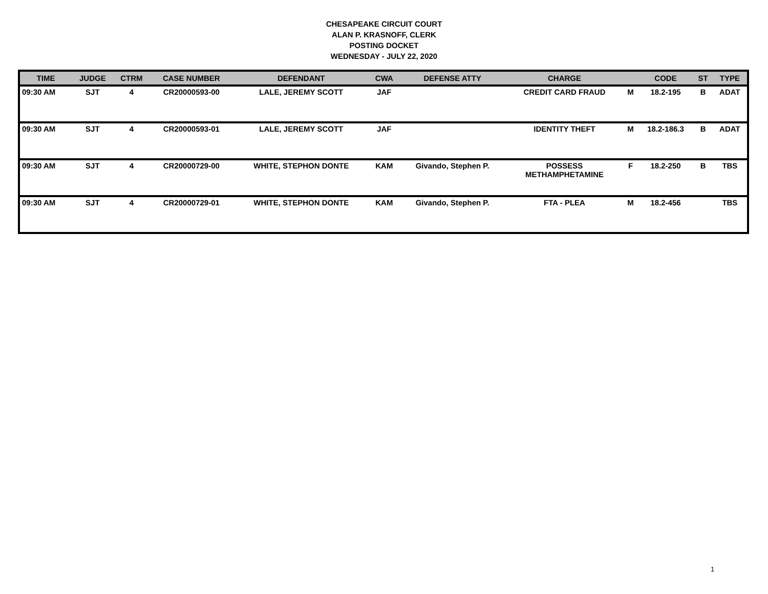CHESAPEAKE CIRCUIT COURT
ALAN P. KRASNOFF, CLERK
POSTING DOCKET
WEDNESDAY - JULY 22, 2020
| TIME | JUDGE | CTRM | CASE NUMBER | DEFENDANT | CWA | DEFENSE ATTY | CHARGE | | CODE | ST | TYPE |
| --- | --- | --- | --- | --- | --- | --- | --- | --- | --- | --- | --- |
| 09:30 AM | SJT | 4 | CR20000593-00 | LALE, JEREMY SCOTT | JAF | | CREDIT CARD FRAUD | M | 18.2-195 | B | ADAT |
| 09:30 AM | SJT | 4 | CR20000593-01 | LALE, JEREMY SCOTT | JAF | | IDENTITY THEFT | M | 18.2-186.3 | B | ADAT |
| 09:30 AM | SJT | 4 | CR20000729-00 | WHITE, STEPHON DONTE | KAM | Givando, Stephen P. | POSSESS METHAMPHETAMINE | F | 18.2-250 | B | TBS |
| 09:30 AM | SJT | 4 | CR20000729-01 | WHITE, STEPHON DONTE | KAM | Givando, Stephen P. | FTA - PLEA | M | 18.2-456 | | TBS |
1